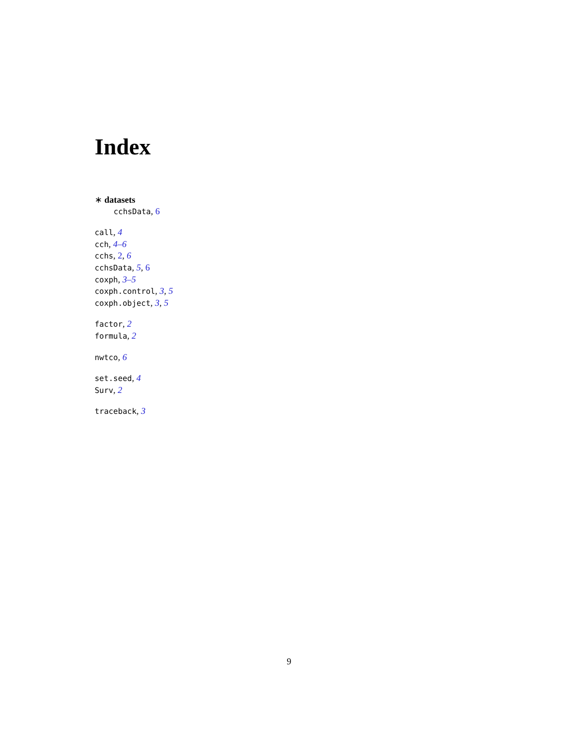Index
∗ datasets
cchsData, 6
call, 4
cch, 4–6
cchs, 2, 6
cchsData, 5, 6
coxph, 3–5
coxph.control, 3, 5
coxph.object, 3, 5
factor, 2
formula, 2
nwtco, 6
set.seed, 4
Surv, 2
traceback, 3
9